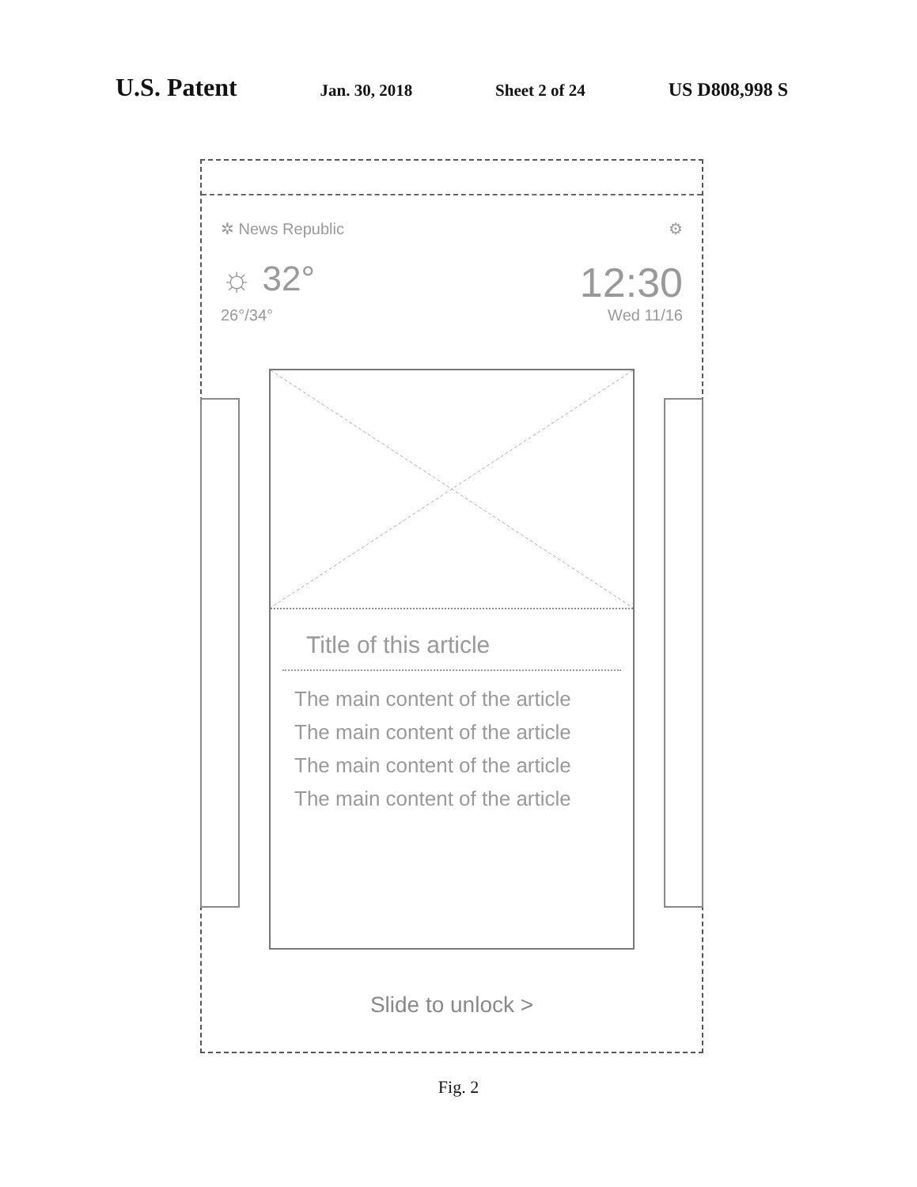U.S. Patent Jan. 30, 2018 Sheet 2 of 24 US D808,998 S
✲ News Republic ⚙
☼ 32° 12:30
26°/34° Wed 11/16
Title of this article
The main content of the article
The main content of the article
The main content of the article
The main content of the article
Slide to unlock >
Fig. 2